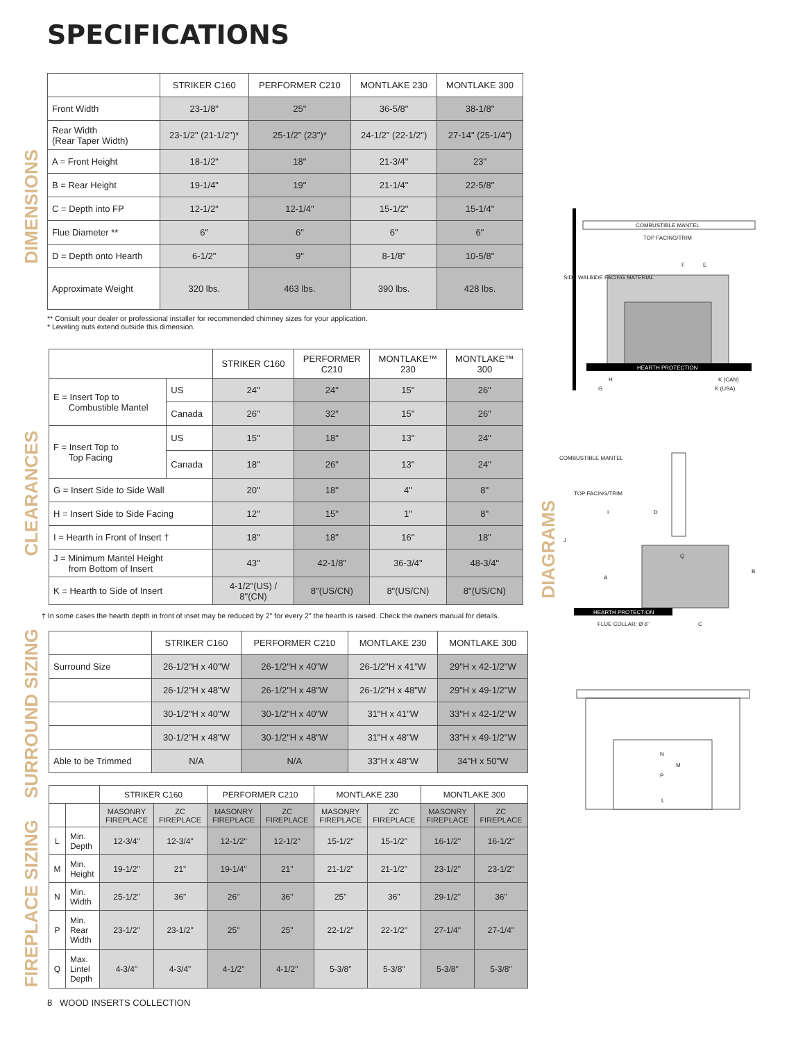SPECIFICATIONS
DIMENSIONS
CLEARANCES
SURROUND SIZING
FIREPLACE SIZING
DIAGRAMS
| | STRIKER C160 | PERFORMER C210 | MONTLAKE 230 | MONTLAKE 300 |
| --- | --- | --- | --- | --- |
| Front Width | 23-1/8" | 25" | 36-5/8" | 38-1/8" |
| Rear Width (Rear Taper Width) | 23-1/2" (21-1/2")* | 25-1/2" (23")* | 24-1/2" (22-1/2") | 27-14" (25-1/4") |
| A = Front Height | 18-1/2" | 18" | 21-3/4" | 23" |
| B = Rear Height | 19-1/4" | 19" | 21-1/4" | 22-5/8" |
| C = Depth into FP | 12-1/2" | 12-1/4" | 15-1/2" | 15-1/4" |
| Flue Diameter ** | 6" | 6" | 6" | 6" |
| D = Depth onto Hearth | 6-1/2" | 9" | 8-1/8" | 10-5/8" |
| Approximate Weight | 320 lbs. | 463 lbs. | 390 lbs. | 428 lbs. |
** Consult your dealer or professional installer for recommended chimney sizes for your application.
* Leveling nuts extend outside this dimension.
| | | STRIKER C160 | PERFORMER C210 | MONTLAKE™ 230 | MONTLAKE™ 300 |
| --- | --- | --- | --- | --- | --- |
| E = Insert Top to Combustible Mantel | US | 24" | 24" | 15" | 26" |
| | Canada | 26" | 32" | 15" | 26" |
| F = Insert Top to Top Facing | US | 15" | 18" | 13" | 24" |
| | Canada | 18" | 26" | 13" | 24" |
| G = Insert Side to Side Wall | | 20" | 18" | 4" | 8" |
| H = Insert Side to Side Facing | | 12" | 15" | 1" | 8" |
| I = Hearth in Front of Insert † | | 18" | 18" | 16" | 18" |
| J = Minimum Mantel Height from Bottom of Insert | | 43" | 42-1/8" | 36-3/4" | 48-3/4" |
| K = Hearth to Side of Insert | | 4-1/2"(US) / 8"(CN) | 8"(US/CN) | 8"(US/CN) | 8"(US/CN) |
† In some cases the hearth depth in front of inset may be reduced by 2" for every 2" the hearth is raised. Check the owners manual for details.
| | STRIKER C160 | PERFORMER C210 | MONTLAKE 230 | MONTLAKE 300 |
| --- | --- | --- | --- | --- |
| Surround Size | 26-1/2"H x 40"W | 26-1/2"H x 40"W | 26-1/2"H x 41"W | 29"H x 42-1/2"W |
| | 26-1/2"H x 48"W | 26-1/2"H x 48"W | 26-1/2"H x 48"W | 29"H x 49-1/2"W |
| | 30-1/2"H x 40"W | 30-1/2"H x 40"W | 31"H x 41"W | 33"H x 42-1/2"W |
| | 30-1/2"H x 48"W | 30-1/2"H x 48"W | 31"H x 48"W | 33"H x 49-1/2"W |
| Able to be Trimmed | N/A | N/A | 33"H x 48"W | 34"H x 50"W |
| | | STRIKER C160 | | PERFORMER C210 | | MONTLAKE 230 | | MONTLAKE 300 | |
| --- | --- | --- | --- | --- | --- | --- | --- | --- | --- |
| | | MASONRY FIREPLACE | ZC FIREPLACE | MASONRY FIREPLACE | ZC FIREPLACE | MASONRY FIREPLACE | ZC FIREPLACE | MASONRY FIREPLACE | ZC FIREPLACE |
| L | Min. Depth | 12-3/4" | 12-3/4" | 12-1/2" | 12-1/2" | 15-1/2" | 15-1/2" | 16-1/2" | 16-1/2" |
| M | Min. Height | 19-1/2" | 21" | 19-1/4" | 21" | 21-1/2" | 21-1/2" | 23-1/2" | 23-1/2" |
| N | Min. Width | 25-1/2" | 36" | 26" | 36" | 25" | 36" | 29-1/2" | 36" |
| P | Min. Rear Width | 23-1/2" | 23-1/2" | 25" | 25" | 22-1/2" | 22-1/2" | 27-1/4" | 27-1/4" |
| Q | Max. Lintel Depth | 4-3/4" | 4-3/4" | 4-1/2" | 4-1/2" | 5-3/8" | 5-3/8" | 5-3/8" | 5-3/8" |
8 WOOD INSERTS COLLECTION
COMBUSTIBLE MANTEL
TOP FACING/TRIM
F E
SIDE WALL SIDE FACING MATERIAL
HEARTH PROTECTION
H K (CAN)
G K (USA)
COMBUSTIBLE MANTEL
TOP FACING/TRIM
I D
J
Q
A
B
HEARTH PROTECTION
FLUE COLLAR: Ø 6" C
N
M
P
L